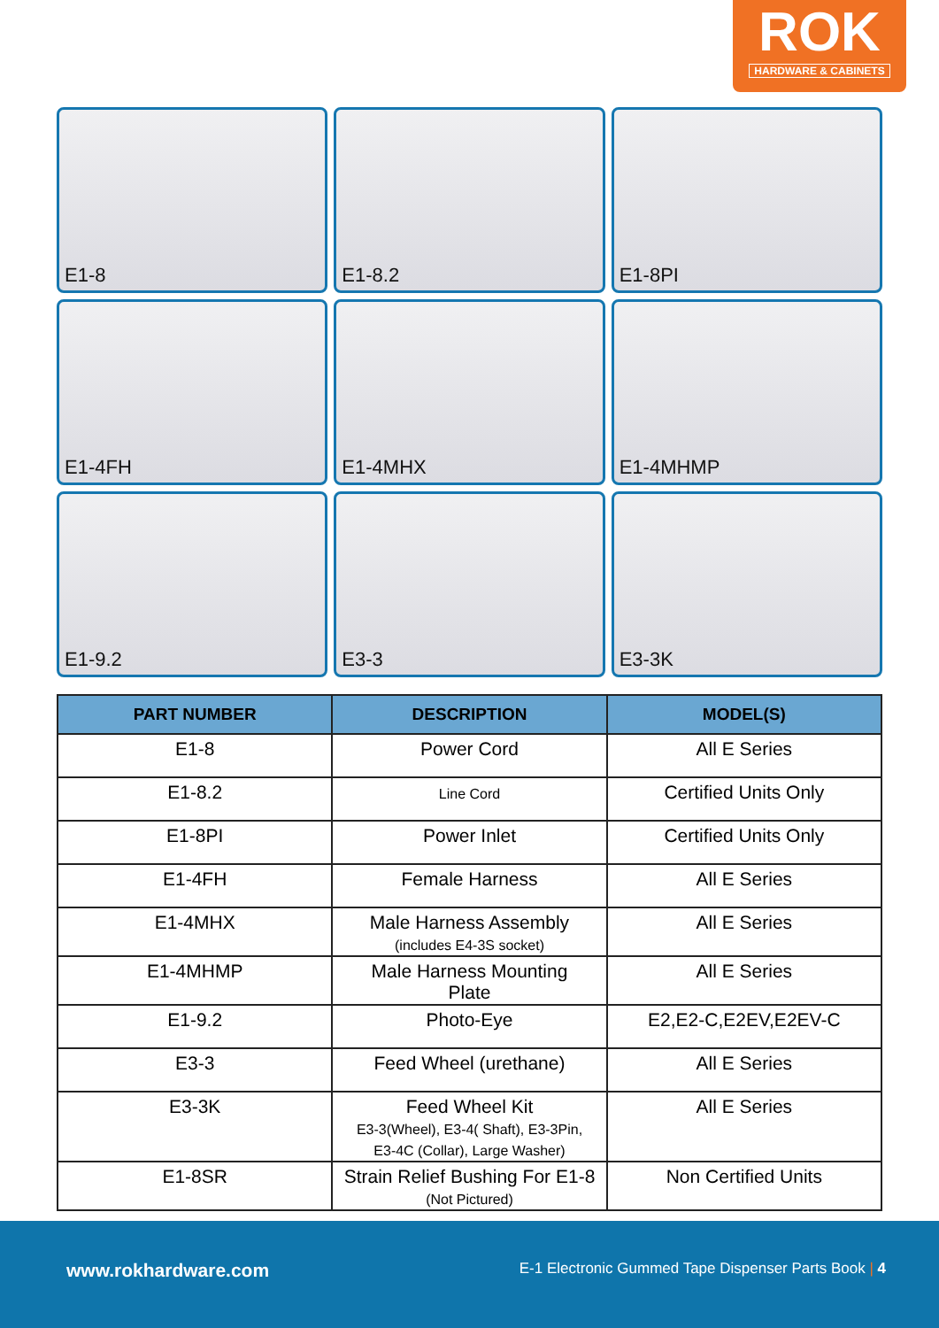ROK
HARDWARE & CABINETS
E1-8
E1-8.2
E1-8PI
E1-4FH
E1-4MHX
E1-4MHMP
E1-9.2
E3-3
E3-3K
| PART NUMBER | DESCRIPTION | MODEL(S) |
| --- | --- | --- |
| E1-8 | Power Cord | All E Series |
| E1-8.2 | Line Cord | Certified Units Only |
| E1-8PI | Power Inlet | Certified Units Only |
| E1-4FH | Female Harness | All E Series |
| E1-4MHX | Male Harness Assembly (includes E4-3S socket) | All E Series |
| E1-4MHMP | Male Harness Mounting Plate | All E Series |
| E1-9.2 | Photo-Eye | E2,E2-C,E2EV,E2EV-C |
| E3-3 | Feed Wheel (urethane) | All E Series |
| E3-3K | Feed Wheel Kit E3-3(Wheel), E3-4( Shaft), E3-3Pin, E3-4C (Collar), Large Washer) | All E Series |
| E1-8SR | Strain Relief Bushing For E1-8 (Not Pictured) | Non Certified Units |
www.rokhardware.com E-1 Electronic Gummed Tape Dispenser Parts Book | 4